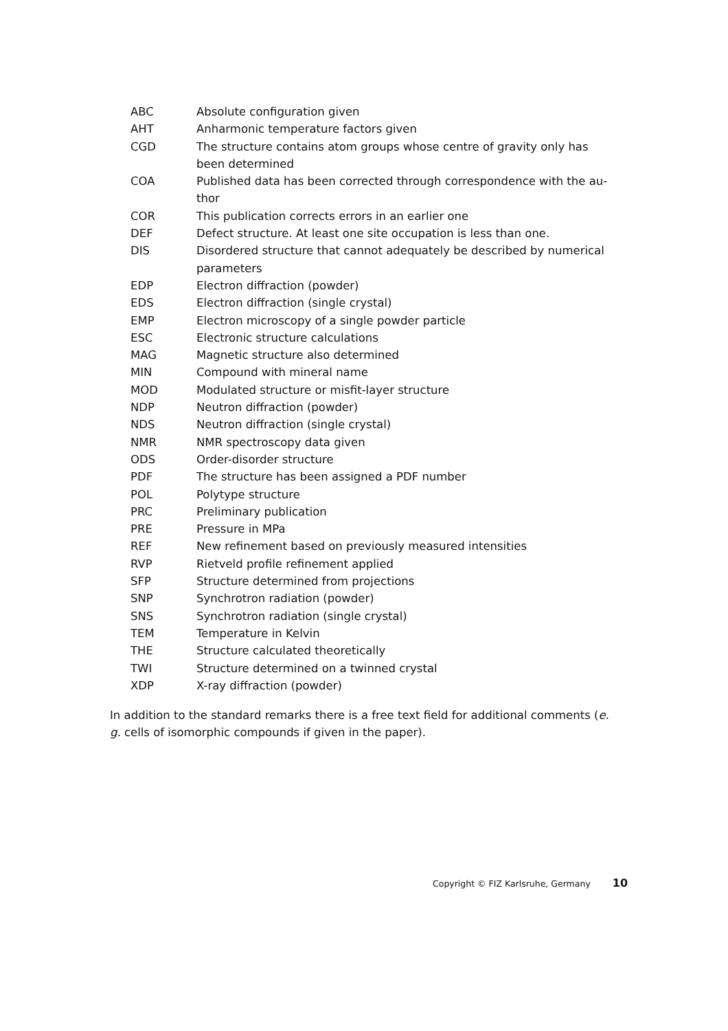ABC Absolute configuration given
AHT Anharmonic temperature factors given
CGD The structure contains atom groups whose centre of gravity only has been determined
COA Published data has been corrected through correspondence with the au-thor
COR This publication corrects errors in an earlier one
DEF Defect structure. At least one site occupation is less than one.
DIS Disordered structure that cannot adequately be described by numerical parameters
EDP Electron diffraction (powder)
EDS Electron diffraction (single crystal)
EMP Electron microscopy of a single powder particle
ESC Electronic structure calculations
MAG Magnetic structure also determined
MIN Compound with mineral name
MOD Modulated structure or misfit-layer structure
NDP Neutron diffraction (powder)
NDS Neutron diffraction (single crystal)
NMR NMR spectroscopy data given
ODS Order-disorder structure
PDF The structure has been assigned a PDF number
POL Polytype structure
PRC Preliminary publication
PRE Pressure in MPa
REF New refinement based on previously measured intensities
RVP Rietveld profile refinement applied
SFP Structure determined from projections
SNP Synchrotron radiation (powder)
SNS Synchrotron radiation (single crystal)
TEM Temperature in Kelvin
THE Structure calculated theoretically
TWI Structure determined on a twinned crystal
XDP X-ray diffraction (powder)
In addition to the standard remarks there is a free text field for additional comments (e. g. cells of isomorphic compounds if given in the paper).
Copyright © FIZ Karlsruhe, Germany 10